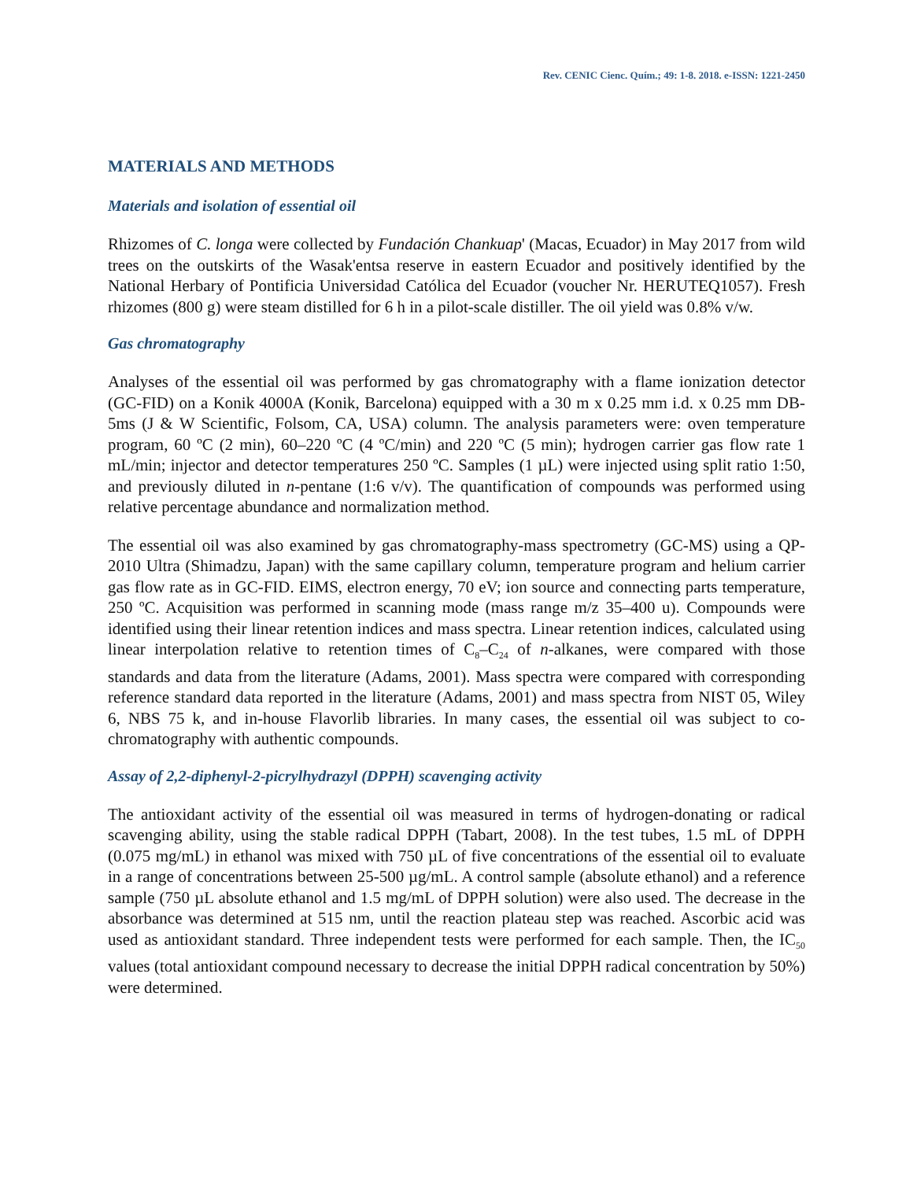Rev. CENIC Cienc. Quím.; 49: 1-8. 2018. e-ISSN: 1221-2450
MATERIALS AND METHODS
Materials and isolation of essential oil
Rhizomes of C. longa were collected by Fundación Chankuap' (Macas, Ecuador) in May 2017 from wild trees on the outskirts of the Wasak'entsa reserve in eastern Ecuador and positively identified by the National Herbary of Pontificia Universidad Católica del Ecuador (voucher Nr. HERUTEQ1057). Fresh rhizomes (800 g) were steam distilled for 6 h in a pilot-scale distiller. The oil yield was 0.8% v/w.
Gas chromatography
Analyses of the essential oil was performed by gas chromatography with a flame ionization detector (GC-FID) on a Konik 4000A (Konik, Barcelona) equipped with a 30 m x 0.25 mm i.d. x 0.25 mm DB-5ms (J & W Scientific, Folsom, CA, USA) column. The analysis parameters were: oven temperature program, 60 ºC (2 min), 60–220 ºC (4 ºC/min) and 220 ºC (5 min); hydrogen carrier gas flow rate 1 mL/min; injector and detector temperatures 250 ºC. Samples (1 µL) were injected using split ratio 1:50, and previously diluted in n-pentane (1:6 v/v). The quantification of compounds was performed using relative percentage abundance and normalization method.
The essential oil was also examined by gas chromatography-mass spectrometry (GC-MS) using a QP-2010 Ultra (Shimadzu, Japan) with the same capillary column, temperature program and helium carrier gas flow rate as in GC-FID. EIMS, electron energy, 70 eV; ion source and connecting parts temperature, 250 ºC. Acquisition was performed in scanning mode (mass range m/z 35–400 u). Compounds were identified using their linear retention indices and mass spectra. Linear retention indices, calculated using linear interpolation relative to retention times of C<sub>8</sub>–C<sub>24</sub> of n-alkanes, were compared with those standards and data from the literature (Adams, 2001). Mass spectra were compared with corresponding reference standard data reported in the literature (Adams, 2001) and mass spectra from NIST 05, Wiley 6, NBS 75 k, and in-house Flavorlib libraries. In many cases, the essential oil was subject to co-chromatography with authentic compounds.
Assay of 2,2-diphenyl-2-picrylhydrazyl (DPPH) scavenging activity
The antioxidant activity of the essential oil was measured in terms of hydrogen-donating or radical scavenging ability, using the stable radical DPPH (Tabart, 2008). In the test tubes, 1.5 mL of DPPH (0.075 mg/mL) in ethanol was mixed with 750 µL of five concentrations of the essential oil to evaluate in a range of concentrations between 25-500 µg/mL. A control sample (absolute ethanol) and a reference sample (750 µL absolute ethanol and 1.5 mg/mL of DPPH solution) were also used. The decrease in the absorbance was determined at 515 nm, until the reaction plateau step was reached. Ascorbic acid was used as antioxidant standard. Three independent tests were performed for each sample. Then, the IC<sub>50</sub> values (total antioxidant compound necessary to decrease the initial DPPH radical concentration by 50%) were determined.